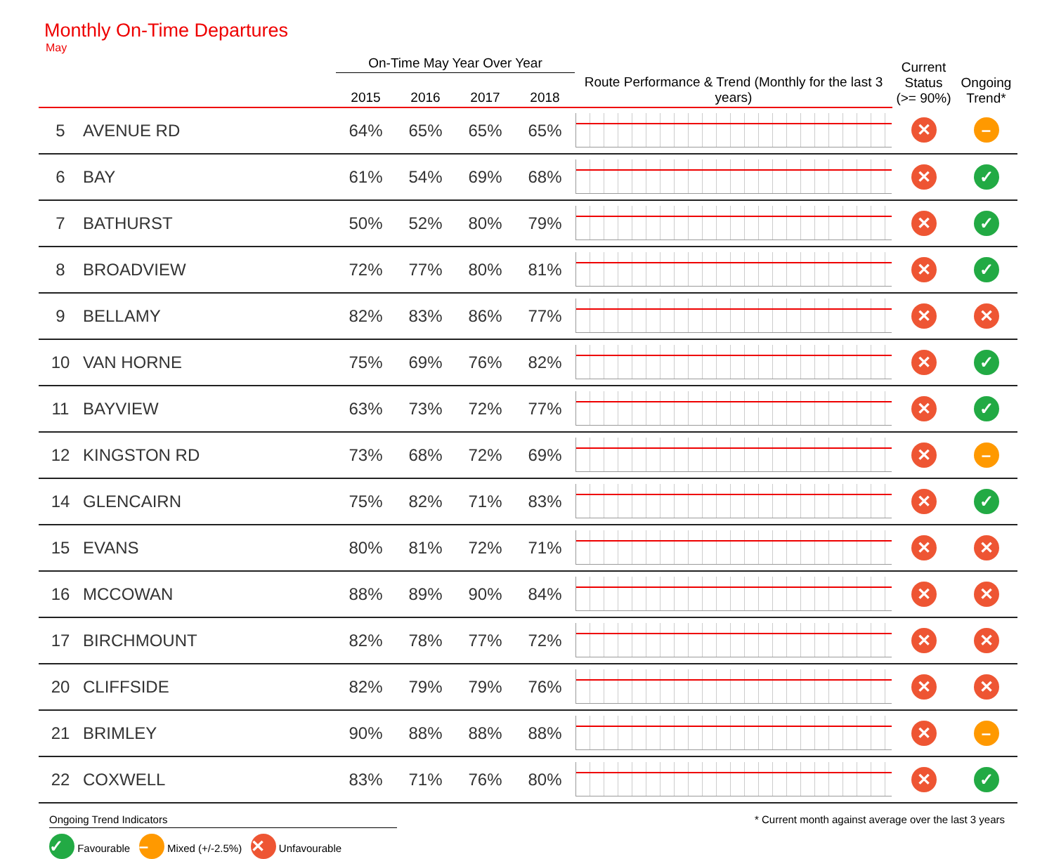Monthly On-Time Departures
May
| | | On-Time May Year Over Year | | | | | Current Status (>= 90%) | Ongoing Trend* |
| --- | --- | --- | --- | --- | --- | --- | --- | --- |
| | | 2015 | 2016 | 2017 | 2018 | Route Performance & Trend (Monthly for the last 3 years) | | |
| 5 | AVENUE RD | 64% | 65% | 65% | 65% | | ✕ | – |
| 6 | BAY | 61% | 54% | 69% | 68% | | ✕ | ✓ |
| 7 | BATHURST | 50% | 52% | 80% | 79% | | ✕ | ✓ |
| 8 | BROADVIEW | 72% | 77% | 80% | 81% | | ✕ | ✓ |
| 9 | BELLAMY | 82% | 83% | 86% | 77% | | ✕ | ✕ |
| 10 | VAN HORNE | 75% | 69% | 76% | 82% | | ✕ | ✓ |
| 11 | BAYVIEW | 63% | 73% | 72% | 77% | | ✕ | ✓ |
| 12 | KINGSTON RD | 73% | 68% | 72% | 69% | | ✕ | – |
| 14 | GLENCAIRN | 75% | 82% | 71% | 83% | | ✕ | ✓ |
| 15 | EVANS | 80% | 81% | 72% | 71% | | ✕ | ✕ |
| 16 | MCCOWAN | 88% | 89% | 90% | 84% | | ✕ | ✕ |
| 17 | BIRCHMOUNT | 82% | 78% | 77% | 72% | | ✕ | ✕ |
| 20 | CLIFFSIDE | 82% | 79% | 79% | 76% | | ✕ | ✕ |
| 21 | BRIMLEY | 90% | 88% | 88% | 88% | | ✕ | – |
| 22 | COXWELL | 83% | 71% | 76% | 80% | | ✕ | ✓ |
Ongoing Trend Indicators
✓ Favourable – Mixed (+/-2.5%) ✕ Unfavourable
* Current month against average over the last 3 years